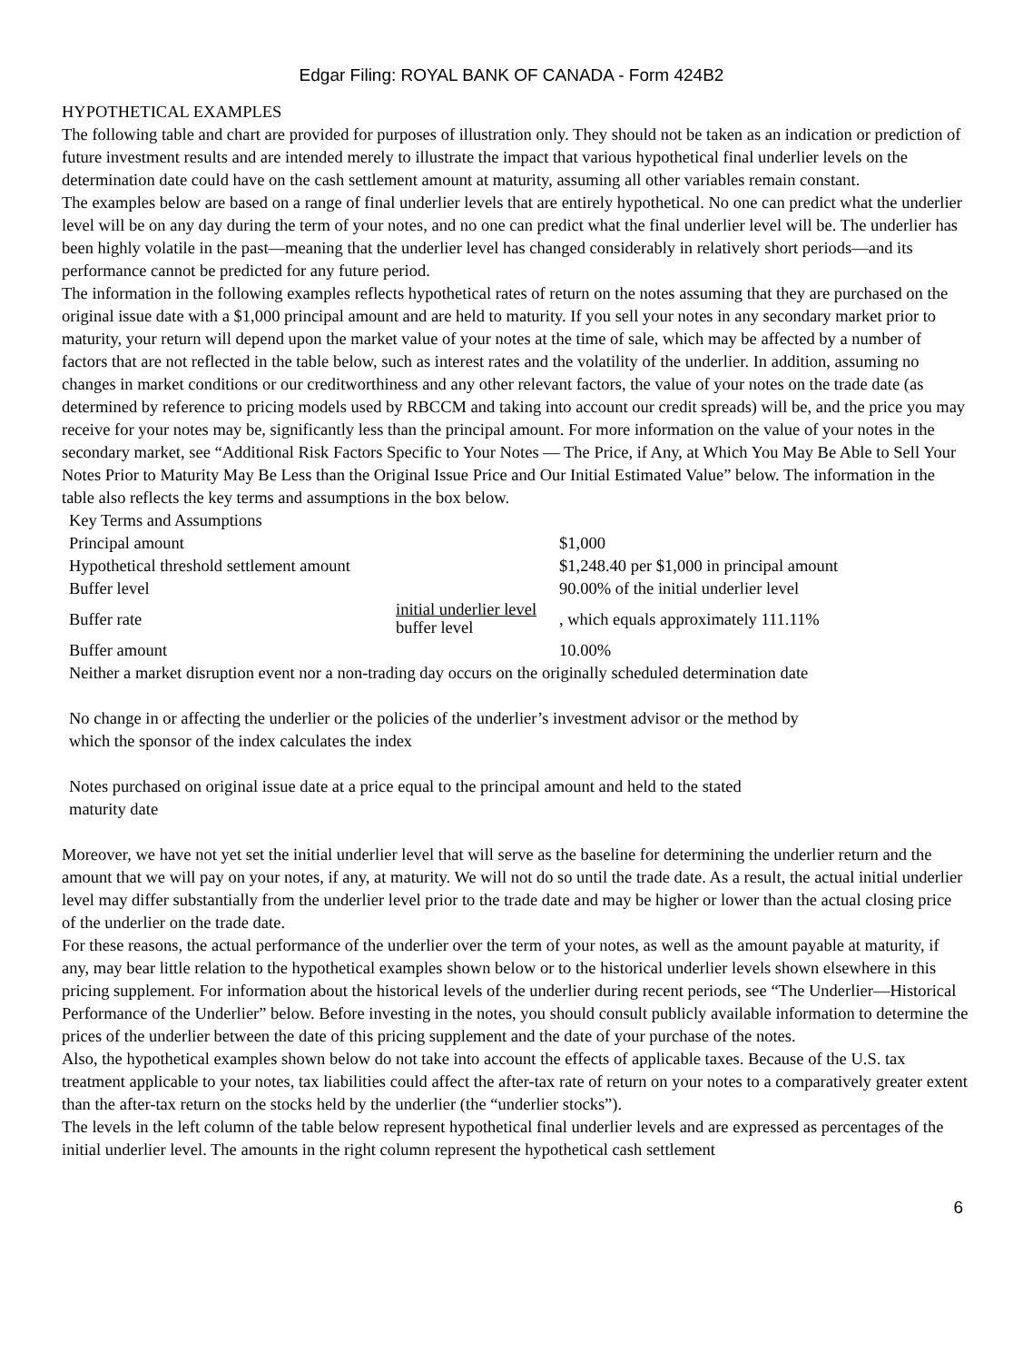Edgar Filing: ROYAL BANK OF CANADA - Form 424B2
HYPOTHETICAL EXAMPLES
The following table and chart are provided for purposes of illustration only. They should not be taken as an indication or prediction of future investment results and are intended merely to illustrate the impact that various hypothetical final underlier levels on the determination date could have on the cash settlement amount at maturity, assuming all other variables remain constant.
The examples below are based on a range of final underlier levels that are entirely hypothetical. No one can predict what the underlier level will be on any day during the term of your notes, and no one can predict what the final underlier level will be. The underlier has been highly volatile in the past—meaning that the underlier level has changed considerably in relatively short periods—and its performance cannot be predicted for any future period.
The information in the following examples reflects hypothetical rates of return on the notes assuming that they are purchased on the original issue date with a $1,000 principal amount and are held to maturity. If you sell your notes in any secondary market prior to maturity, your return will depend upon the market value of your notes at the time of sale, which may be affected by a number of factors that are not reflected in the table below, such as interest rates and the volatility of the underlier. In addition, assuming no changes in market conditions or our creditworthiness and any other relevant factors, the value of your notes on the trade date (as determined by reference to pricing models used by RBCCM and taking into account our credit spreads) will be, and the price you may receive for your notes may be, significantly less than the principal amount. For more information on the value of your notes in the secondary market, see “Additional Risk Factors Specific to Your Notes — The Price, if Any, at Which You May Be Able to Sell Your Notes Prior to Maturity May Be Less than the Original Issue Price and Our Initial Estimated Value” below. The information in the table also reflects the key terms and assumptions in the box below.
| Key Terms and Assumptions | | |
| Principal amount | | $1,000 |
| Hypothetical threshold settlement amount | | $1,248.40 per $1,000 in principal amount |
| Buffer level | | 90.00% of the initial underlier level |
| Buffer rate | initial underlier level buffer level | , which equals approximately 111.11% |
| Buffer amount | | 10.00% |
| Neither a market disruption event nor a non-trading day occurs on the originally scheduled determination date | | |
| No change in or affecting the underlier or the policies of the underlier’s investment advisor or the method by which the sponsor of the index calculates the index | | |
| Notes purchased on original issue date at a price equal to the principal amount and held to the stated maturity date | | |
Moreover, we have not yet set the initial underlier level that will serve as the baseline for determining the underlier return and the amount that we will pay on your notes, if any, at maturity. We will not do so until the trade date. As a result, the actual initial underlier level may differ substantially from the underlier level prior to the trade date and may be higher or lower than the actual closing price of the underlier on the trade date.
For these reasons, the actual performance of the underlier over the term of your notes, as well as the amount payable at maturity, if any, may bear little relation to the hypothetical examples shown below or to the historical underlier levels shown elsewhere in this pricing supplement. For information about the historical levels of the underlier during recent periods, see “The Underlier—Historical Performance of the Underlier” below. Before investing in the notes, you should consult publicly available information to determine the prices of the underlier between the date of this pricing supplement and the date of your purchase of the notes.
Also, the hypothetical examples shown below do not take into account the effects of applicable taxes. Because of the U.S. tax treatment applicable to your notes, tax liabilities could affect the after-tax rate of return on your notes to a comparatively greater extent than the after-tax return on the stocks held by the underlier (the “underlier stocks”).
The levels in the left column of the table below represent hypothetical final underlier levels and are expressed as percentages of the initial underlier level. The amounts in the right column represent the hypothetical cash settlement
6